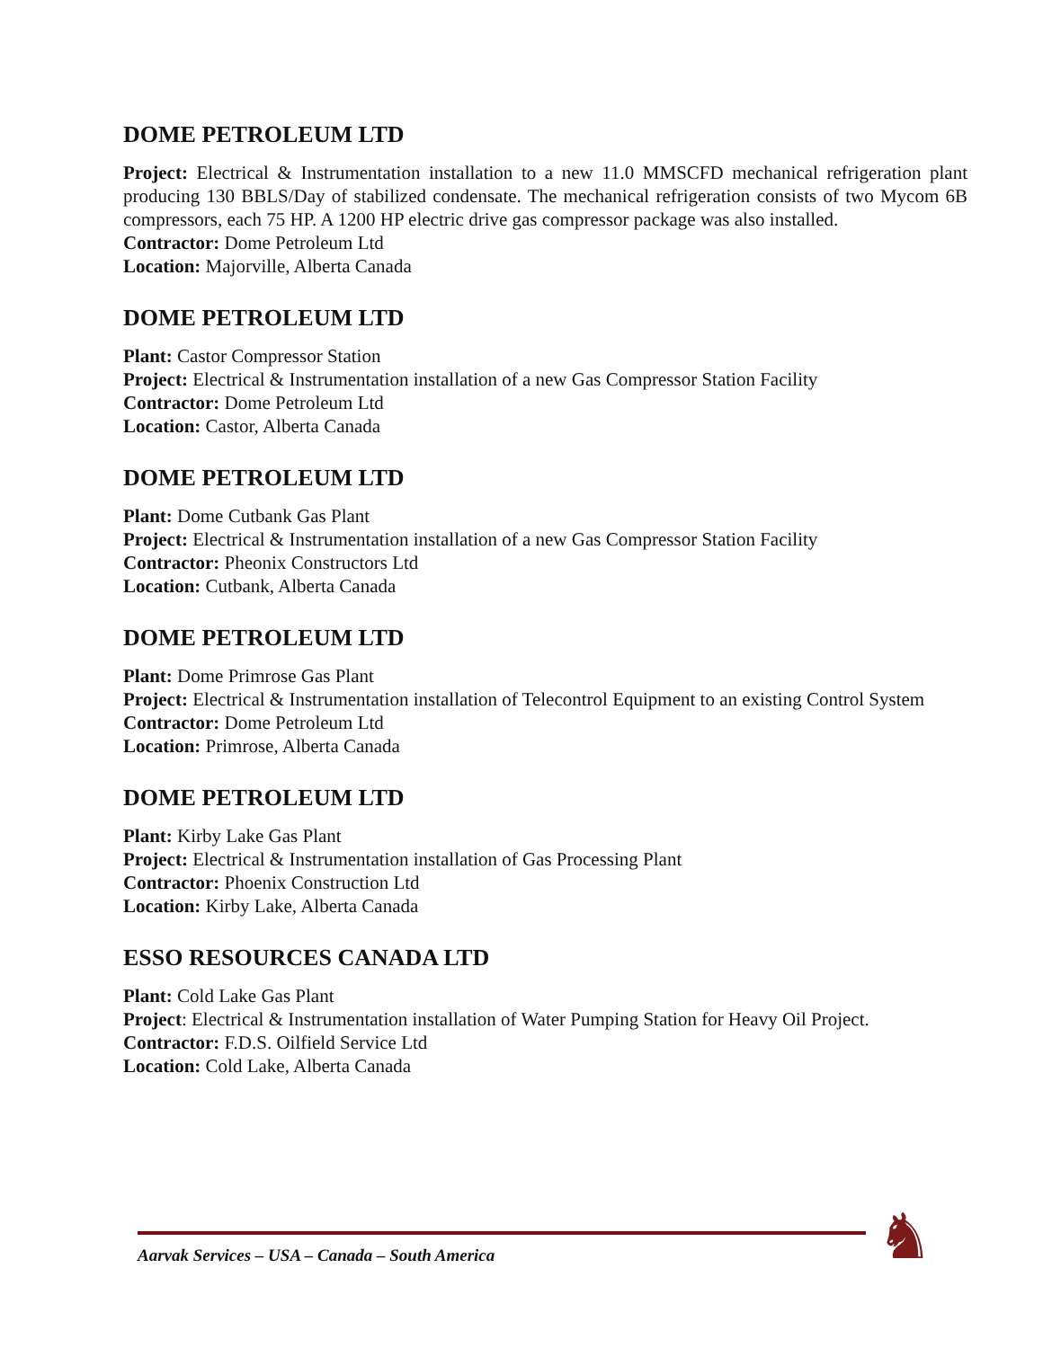DOME PETROLEUM LTD
Project: Electrical & Instrumentation installation to a new 11.0 MMSCFD mechanical refrigeration plant producing 130 BBLS/Day of stabilized condensate. The mechanical refrigeration consists of two Mycom 6B compressors, each 75 HP. A 1200 HP electric drive gas compressor package was also installed.
Contractor: Dome Petroleum Ltd
Location: Majorville, Alberta Canada
DOME PETROLEUM LTD
Plant: Castor Compressor Station
Project: Electrical & Instrumentation installation of a new Gas Compressor Station Facility
Contractor: Dome Petroleum Ltd
Location: Castor, Alberta Canada
DOME PETROLEUM LTD
Plant: Dome Cutbank Gas Plant
Project: Electrical & Instrumentation installation of a new Gas Compressor Station Facility
Contractor: Pheonix Constructors Ltd
Location: Cutbank, Alberta Canada
DOME PETROLEUM LTD
Plant: Dome Primrose Gas Plant
Project: Electrical & Instrumentation installation of Telecontrol Equipment to an existing Control System
Contractor: Dome Petroleum Ltd
Location: Primrose, Alberta Canada
DOME PETROLEUM LTD
Plant: Kirby Lake Gas Plant
Project: Electrical & Instrumentation installation of Gas Processing Plant
Contractor: Phoenix Construction Ltd
Location: Kirby Lake, Alberta Canada
ESSO RESOURCES CANADA LTD
Plant: Cold Lake Gas Plant
Project: Electrical & Instrumentation installation of Water Pumping Station for Heavy Oil Project.
Contractor: F.D.S. Oilfield Service Ltd
Location: Cold Lake, Alberta Canada
Aarvak Services – USA – Canada – South America ♞